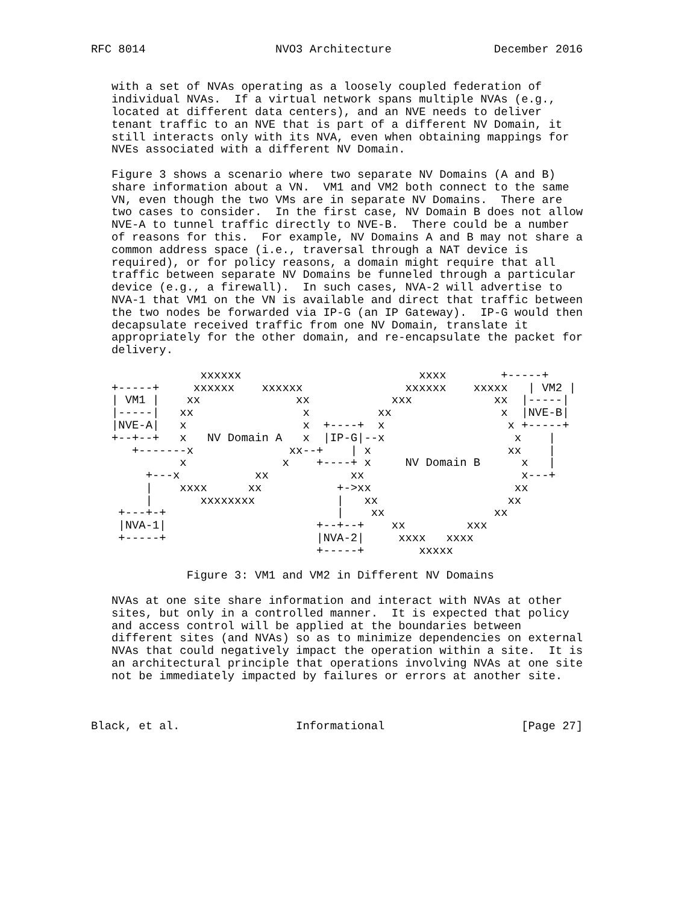RFC 8014                   NVO3 Architecture               December 2016


   with a set of NVAs operating as a loosely coupled federation of
   individual NVAs.  If a virtual network spans multiple NVAs (e.g.,
   located at different data centers), and an NVE needs to deliver
   tenant traffic to an NVE that is part of a different NV Domain, it
   still interacts only with its NVA, even when obtaining mappings for
   NVEs associated with a different NV Domain.

   Figure 3 shows a scenario where two separate NV Domains (A and B)
   share information about a VN.  VM1 and VM2 both connect to the same
   VN, even though the two VMs are in separate NV Domains.  There are
   two cases to consider.  In the first case, NV Domain B does not allow
   NVE-A to tunnel traffic directly to NVE-B.  There could be a number
   of reasons for this.  For example, NV Domains A and B may not share a
   common address space (i.e., traversal through a NAT device is
   required), or for policy reasons, a domain might require that all
   traffic between separate NV Domains be funneled through a particular
   device (e.g., a firewall).  In such cases, NVA-2 will advertise to
   NVA-1 that VM1 on the VN is available and direct that traffic between
   the two nodes be forwarded via IP-G (an IP Gateway).  IP-G would then
   decapsulate received traffic from one NV Domain, translate it
   appropriately for the other domain, and re-encapsulate the packet for
   delivery.

                xxxxxx                          xxxx        +-----+
   +-----+     xxxxxx    xxxxxx               xxxxxx    xxxxx   | VM2 |
   | VM1 |    xx              xx            xxx            xx  |-----|
   |-----|   xx                x          xx                x  |NVE-B|
   |NVE-A|   x                 x  +----+  x                  x +-----+
   +--+--+   x   NV Domain A   x  |IP-G|--x                   x    |
      +-------x              xx--+    | x                    xx    |
             x              x    +----+ x     NV Domain B      x   |
        +---x           xx            xx                       x---+
        |    xxxx      xx           +->xx                     xx
        |       xxxxxxxx            |   xx                   xx
    +---+-+                         |    xx                xx
    |NVA-1|                      +--+--+    xx         xxx
    +-----+                      |NVA-2|     xxxx   xxxx
                                 +-----+        xxxxx

              Figure 3: VM1 and VM2 in Different NV Domains

   NVAs at one site share information and interact with NVAs at other
   sites, but only in a controlled manner.  It is expected that policy
   and access control will be applied at the boundaries between
   different sites (and NVAs) so as to minimize dependencies on external
   NVAs that could negatively impact the operation within a site.  It is
   an architectural principle that operations involving NVAs at one site
   not be immediately impacted by failures or errors at another site.



Black, et al.                 Informational                    [Page 27]